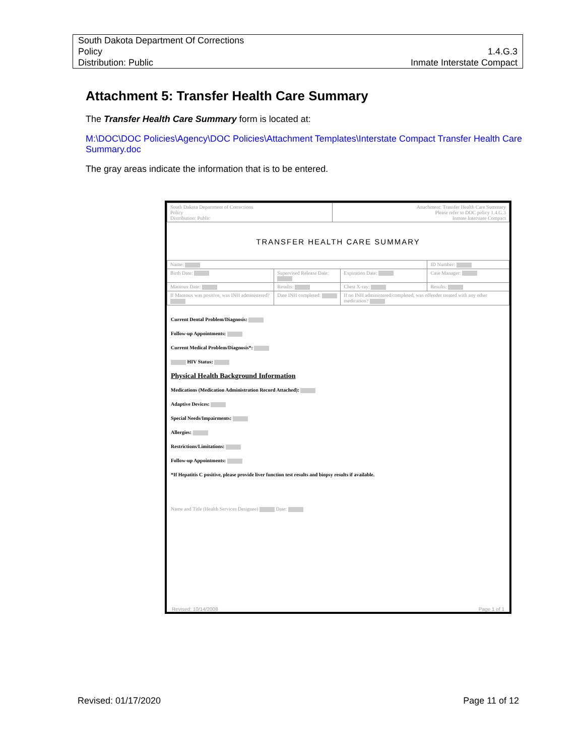South Dakota Department Of Corrections
Policy 1.4.G.3
Distribution: Public Inmate Interstate Compact
Attachment 5: Transfer Health Care Summary
The Transfer Health Care Summary form is located at:
M:\DOC\DOC Policies\Agency\DOC Policies\Attachment Templates\Interstate Compact Transfer Health Care Summary.doc
The gray areas indicate the information that is to be entered.
| South Dakota Department of Corrections Policy Distribution: Public | Attachment: Transfer Health Care Summary Please refer to DOC policy 1.4.G.3 Inmate Interstate Compact |
TRANSFER HEALTH CARE SUMMARY
| Name: | | | ID Number: |
| Birth Date: | Supervised Release Date: | Expiration Date: | Case Manager: |
| Mantoux Date: | Results: | Chest X-ray: | Results: |
| If Mantoux was positive, was INH administered? | Date INH completed: | If no INH administered/completed, was offender treated with any other medication? | |
Current Dental Problem/Diagnosis:
Follow-up Appointments:
Current Medical Problem/Diagnosis*:
HIV Status:
Physical Health Background Information
Medications (Medication Administration Record Attached):
Adaptive Devices:
Special Needs/Impairments:
Allergies:
Restrictions/Limitations:
Follow-up Appointments:
*If Hepatitis C positive, please provide liver function test results and biopsy results if available.
Name and Title (Health Services Designee) Date:
Revised: 10/14/2008 Page 1 of 1
Revised: 01/17/2020 Page 11 of 12